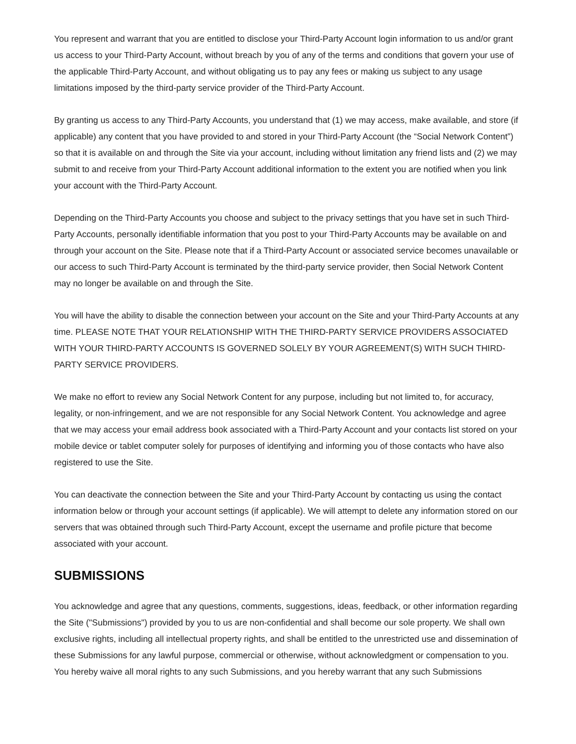You represent and warrant that you are entitled to disclose your Third-Party Account login information to us and/or grant us access to your Third-Party Account, without breach by you of any of the terms and conditions that govern your use of the applicable Third-Party Account, and without obligating us to pay any fees or making us subject to any usage limitations imposed by the third-party service provider of the Third-Party Account.
By granting us access to any Third-Party Accounts, you understand that (1) we may access, make available, and store (if applicable) any content that you have provided to and stored in your Third-Party Account (the “Social Network Content”) so that it is available on and through the Site via your account, including without limitation any friend lists and (2) we may submit to and receive from your Third-Party Account additional information to the extent you are notified when you link your account with the Third-Party Account.
Depending on the Third-Party Accounts you choose and subject to the privacy settings that you have set in such Third-Party Accounts, personally identifiable information that you post to your Third-Party Accounts may be available on and through your account on the Site. Please note that if a Third-Party Account or associated service becomes unavailable or our access to such Third-Party Account is terminated by the third-party service provider, then Social Network Content may no longer be available on and through the Site.
You will have the ability to disable the connection between your account on the Site and your Third-Party Accounts at any time. PLEASE NOTE THAT YOUR RELATIONSHIP WITH THE THIRD-PARTY SERVICE PROVIDERS ASSOCIATED WITH YOUR THIRD-PARTY ACCOUNTS IS GOVERNED SOLELY BY YOUR AGREEMENT(S) WITH SUCH THIRD-PARTY SERVICE PROVIDERS.
We make no effort to review any Social Network Content for any purpose, including but not limited to, for accuracy, legality, or non-infringement, and we are not responsible for any Social Network Content. You acknowledge and agree that we may access your email address book associated with a Third-Party Account and your contacts list stored on your mobile device or tablet computer solely for purposes of identifying and informing you of those contacts who have also registered to use the Site.
You can deactivate the connection between the Site and your Third-Party Account by contacting us using the contact information below or through your account settings (if applicable). We will attempt to delete any information stored on our servers that was obtained through such Third-Party Account, except the username and profile picture that become associated with your account.
SUBMISSIONS
You acknowledge and agree that any questions, comments, suggestions, ideas, feedback, or other information regarding the Site ("Submissions") provided by you to us are non-confidential and shall become our sole property. We shall own exclusive rights, including all intellectual property rights, and shall be entitled to the unrestricted use and dissemination of these Submissions for any lawful purpose, commercial or otherwise, without acknowledgment or compensation to you.
You hereby waive all moral rights to any such Submissions, and you hereby warrant that any such Submissions